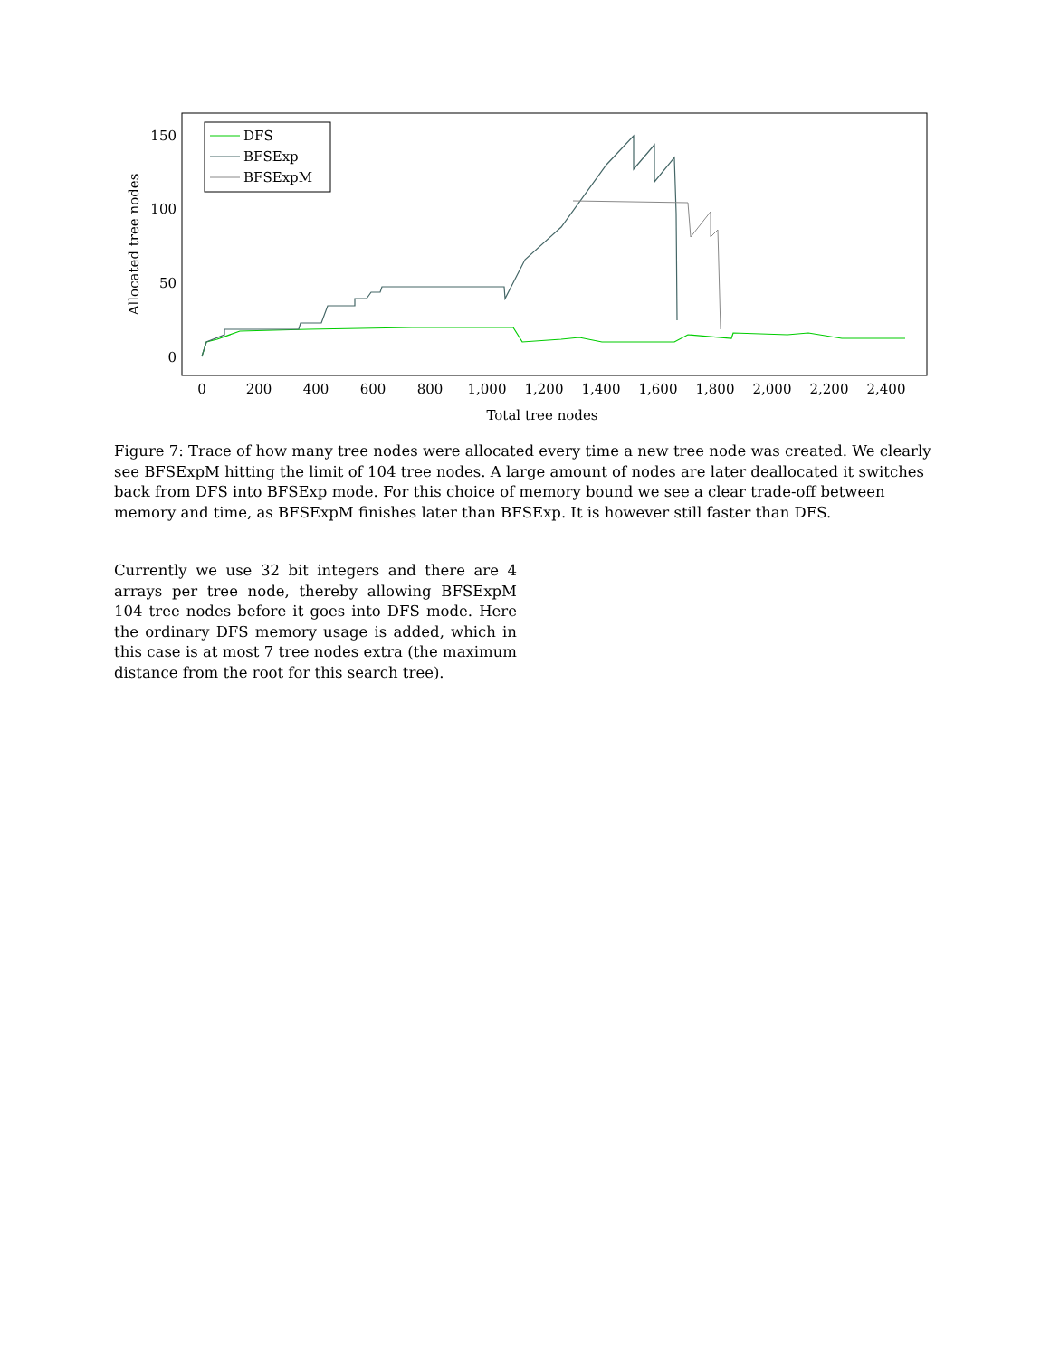150
100
50
0
0
200
400
600
800
1,000
1,200
1,400
1,600
1,800
2,000
2,200
2,400
Total tree nodes
Allocated tree nodes
DFS
BFSExp
BFSExpM
Figure 7: Trace of how many tree nodes were allocated every time a new tree node was created. We clearly see BFSExpM hitting the limit of 104 tree nodes. A large amount of nodes are later deallocated it switches back from DFS into BFSExp mode. For this choice of memory bound we see a clear trade-off between memory and time, as BFSExpM finishes later than BFSExp. It is however still faster than DFS.
Currently we use 32 bit integers and there are 4 arrays per tree node, thereby allowing BFSExpM 104 tree nodes before it goes into DFS mode. Here the ordinary DFS memory usage is added, which in this case is at most 7 tree nodes extra (the maximum distance from the root for this search tree).